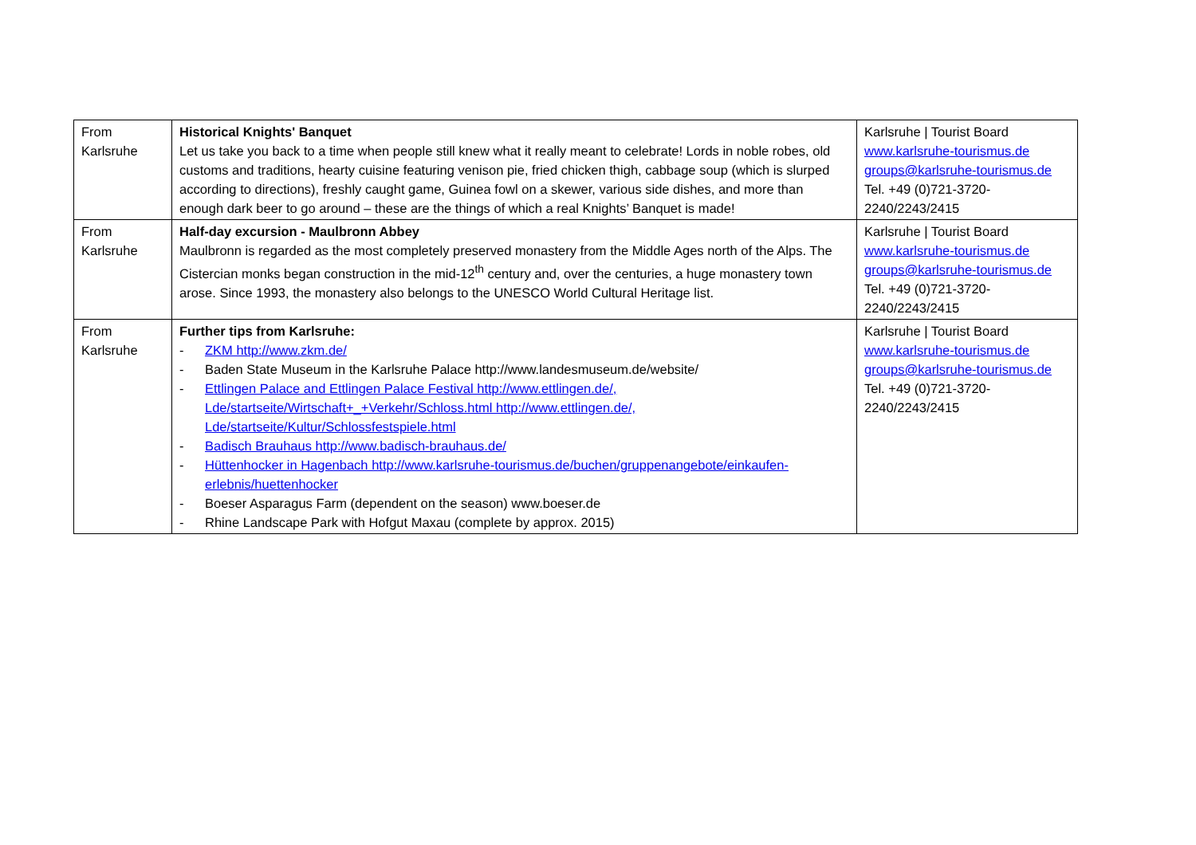| From Karlsruhe | Historical Knights' Banquet Let us take you back to a time when people still knew what it really meant to celebrate! Lords in noble robes, old customs and traditions, hearty cuisine featuring venison pie, fried chicken thigh, cabbage soup (which is slurped according to directions), freshly caught game, Guinea fowl on a skewer, various side dishes, and more than enough dark beer to go around – these are the things of which a real Knights’ Banquet is made! | Karlsruhe / Tourist Board www.karlsruhe-tourismus.de groups@karlsruhe-tourismus.de Tel. +49 (0)721-3720-2240/2243/2415 |
| From Karlsruhe | Half-day excursion - Maulbronn Abbey Maulbronn is regarded as the most completely preserved monastery from the Middle Ages north of the Alps. The Cistercian monks began construction in the mid-12<sup>th</sup> century and, over the centuries, a huge monastery town arose. Since 1993, the monastery also belongs to the UNESCO World Cultural Heritage list. | Karlsruhe / Tourist Board www.karlsruhe-tourismus.de groups@karlsruhe-tourismus.de Tel. +49 (0)721-3720-2240/2243/2415 |
| From Karlsruhe | Further tips from Karlsruhe: - ZKM http://www.zkm.de/ - Baden State Museum in the Karlsruhe Palace http://www.landesmuseum.de/website/ - Ettlingen Palace and Ettlingen Palace Festival http://www.ettlingen.de/, Lde/startseite/Wirtschaft+_+Verkehr/Schloss.html http://www.ettlingen.de/, Lde/startseite/Kultur/Schlossfestspiele.html - Badisch Brauhaus http://www.badisch-brauhaus.de/ - Hüttenhocker in Hagenbach http://www.karlsruhe-tourismus.de/buchen/gruppenangebote/einkaufen-erlebnis/huettenhocker - Boeser Asparagus Farm (dependent on the season) www.boeser.de - Rhine Landscape Park with Hofgut Maxau (complete by approx. 2015) | Karlsruhe / Tourist Board www.karlsruhe-tourismus.de groups@karlsruhe-tourismus.de Tel. +49 (0)721-3720-2240/2243/2415 |